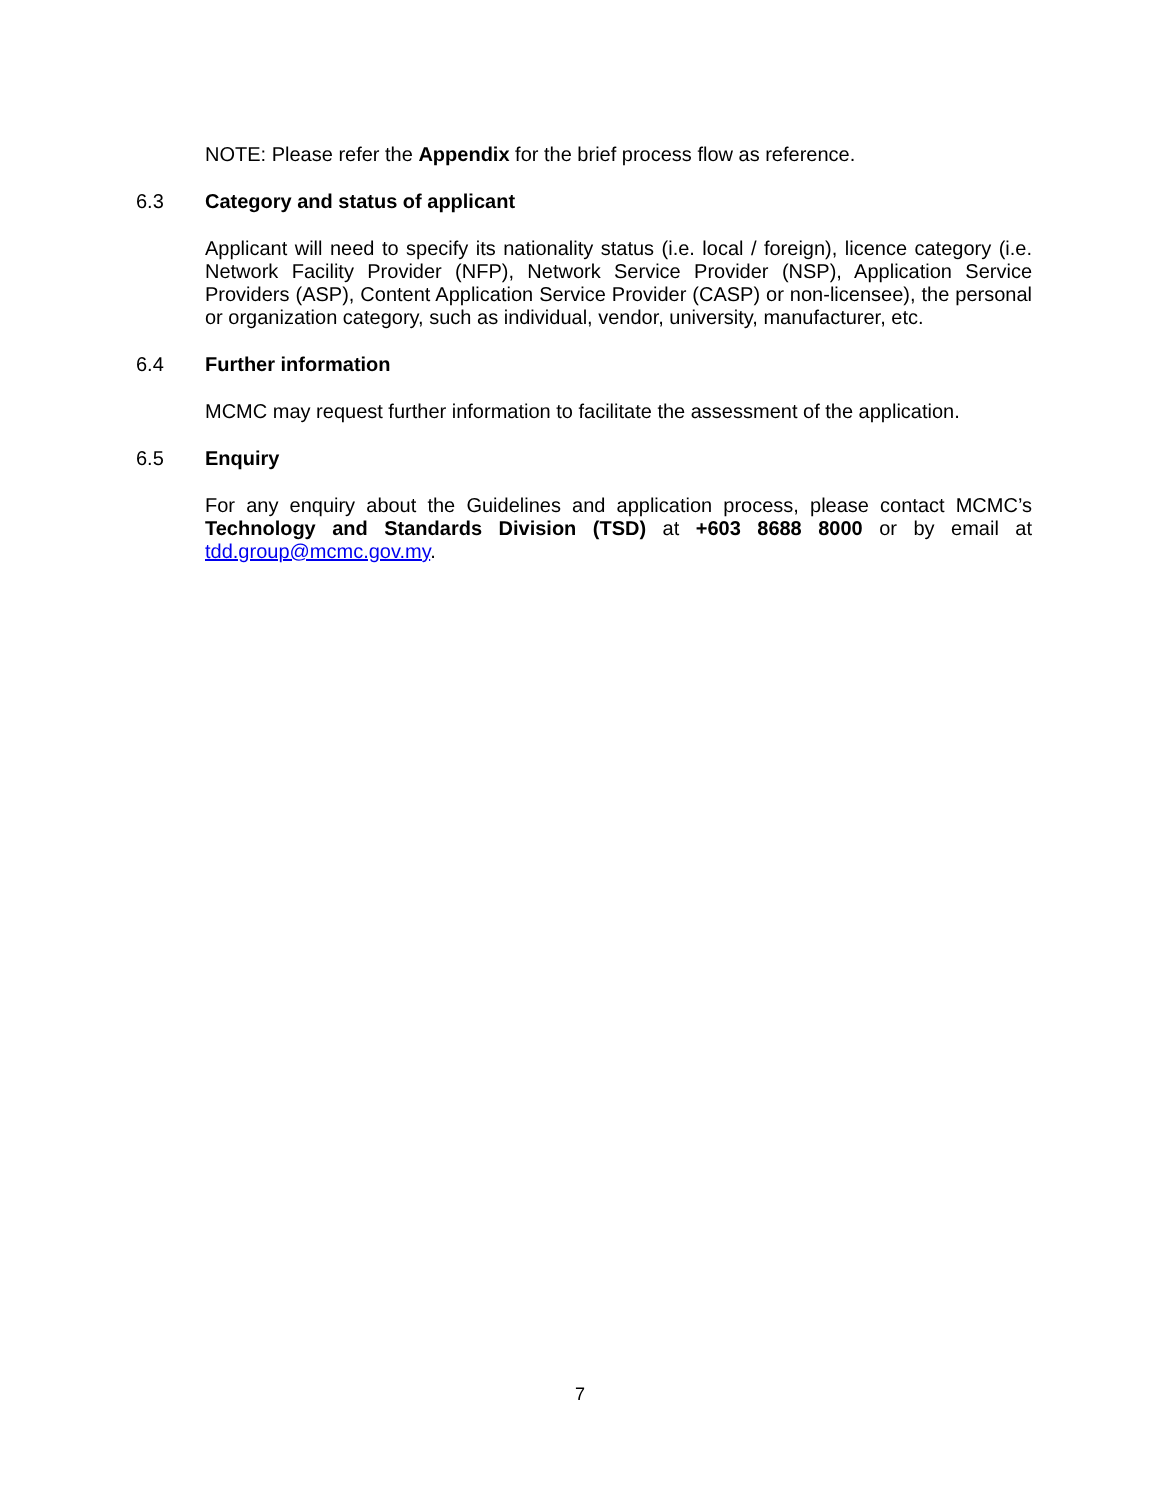NOTE: Please refer the Appendix for the brief process flow as reference.
6.3 Category and status of applicant
Applicant will need to specify its nationality status (i.e. local / foreign), licence category (i.e. Network Facility Provider (NFP), Network Service Provider (NSP), Application Service Providers (ASP), Content Application Service Provider (CASP) or non-licensee), the personal or organization category, such as individual, vendor, university, manufacturer, etc.
6.4 Further information
MCMC may request further information to facilitate the assessment of the application.
6.5 Enquiry
For any enquiry about the Guidelines and application process, please contact MCMC’s Technology and Standards Division (TSD) at +603 8688 8000 or by email at tdd.group@mcmc.gov.my.
7